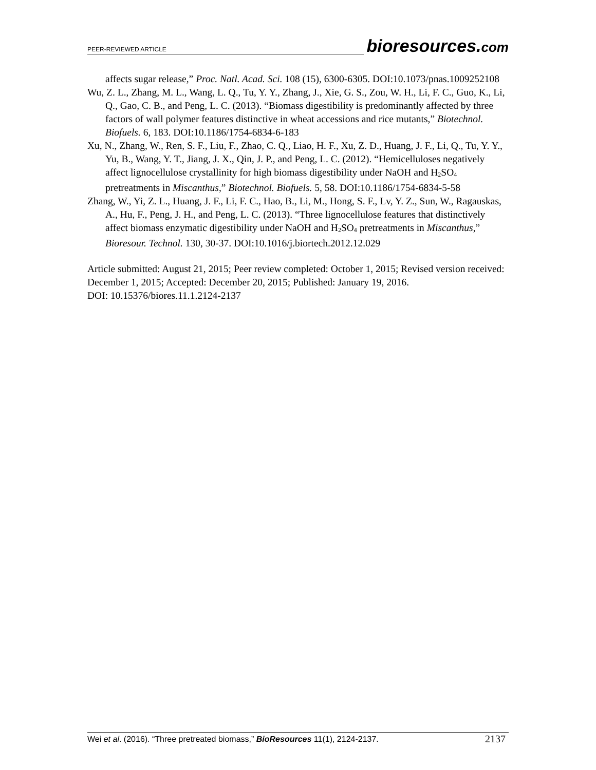PEER-REVIEWED ARTICLE
bioresources.com
affects sugar release,” Proc. Natl. Acad. Sci. 108 (15), 6300-6305. DOI:10.1073/pnas.1009252108
Wu, Z. L., Zhang, M. L., Wang, L. Q., Tu, Y. Y., Zhang, J., Xie, G. S., Zou, W. H., Li, F. C., Guo, K., Li, Q., Gao, C. B., and Peng, L. C. (2013). “Biomass digestibility is predominantly affected by three factors of wall polymer features distinctive in wheat accessions and rice mutants,” Biotechnol. Biofuels. 6, 183. DOI:10.1186/1754-6834-6-183
Xu, N., Zhang, W., Ren, S. F., Liu, F., Zhao, C. Q., Liao, H. F., Xu, Z. D., Huang, J. F., Li, Q., Tu, Y. Y., Yu, B., Wang, Y. T., Jiang, J. X., Qin, J. P., and Peng, L. C. (2012). “Hemicelluloses negatively affect lignocellulose crystallinity for high biomass digestibility under NaOH and H<sub>2</sub>SO<sub>4</sub> pretreatments in Miscanthus,” Biotechnol. Biofuels. 5, 58. DOI:10.1186/1754-6834-5-58
Zhang, W., Yi, Z. L., Huang, J. F., Li, F. C., Hao, B., Li, M., Hong, S. F., Lv, Y. Z., Sun, W., Ragauskas, A., Hu, F., Peng, J. H., and Peng, L. C. (2013). “Three lignocellulose features that distinctively affect biomass enzymatic digestibility under NaOH and H<sub>2</sub>SO<sub>4</sub> pretreatments in Miscanthus,” Bioresour. Technol. 130, 30-37. DOI:10.1016/j.biortech.2012.12.029
Article submitted: August 21, 2015; Peer review completed: October 1, 2015; Revised version received: December 1, 2015; Accepted: December 20, 2015; Published: January 19, 2016.
DOI: 10.15376/biores.11.1.2124-2137
Wei et al. (2016). “Three pretreated biomass,” BioResources 11(1), 2124-2137.
2137